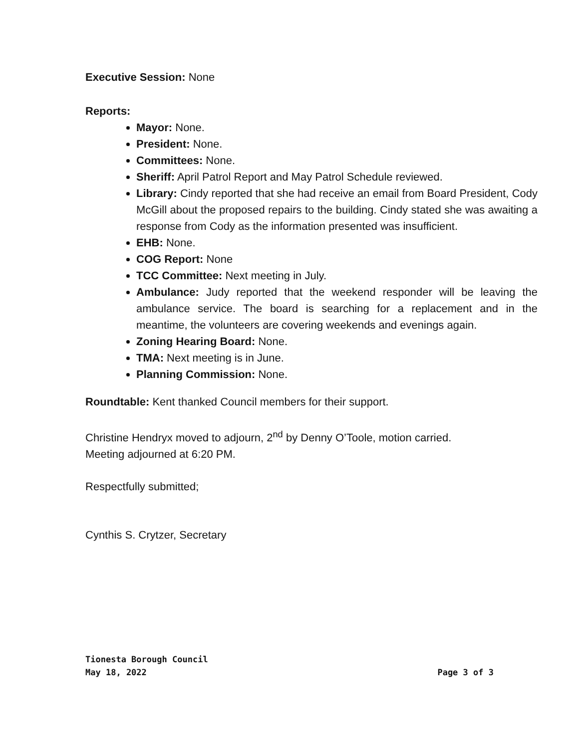Executive Session: None
Reports:
Mayor: None.
President: None.
Committees: None.
Sheriff: April Patrol Report and May Patrol Schedule reviewed.
Library: Cindy reported that she had receive an email from Board President, Cody McGill about the proposed repairs to the building. Cindy stated she was awaiting a response from Cody as the information presented was insufficient.
EHB: None.
COG Report: None
TCC Committee: Next meeting in July.
Ambulance: Judy reported that the weekend responder will be leaving the ambulance service. The board is searching for a replacement and in the meantime, the volunteers are covering weekends and evenings again.
Zoning Hearing Board: None.
TMA: Next meeting is in June.
Planning Commission: None.
Roundtable: Kent thanked Council members for their support.
Christine Hendryx moved to adjourn, 2<sup>nd</sup> by Denny O’Toole, motion carried.
Meeting adjourned at 6:20 PM.
Respectfully submitted;
Cynthis S. Crytzer, Secretary
Tionesta Borough Council
May 18, 2022 Page 3 of 3